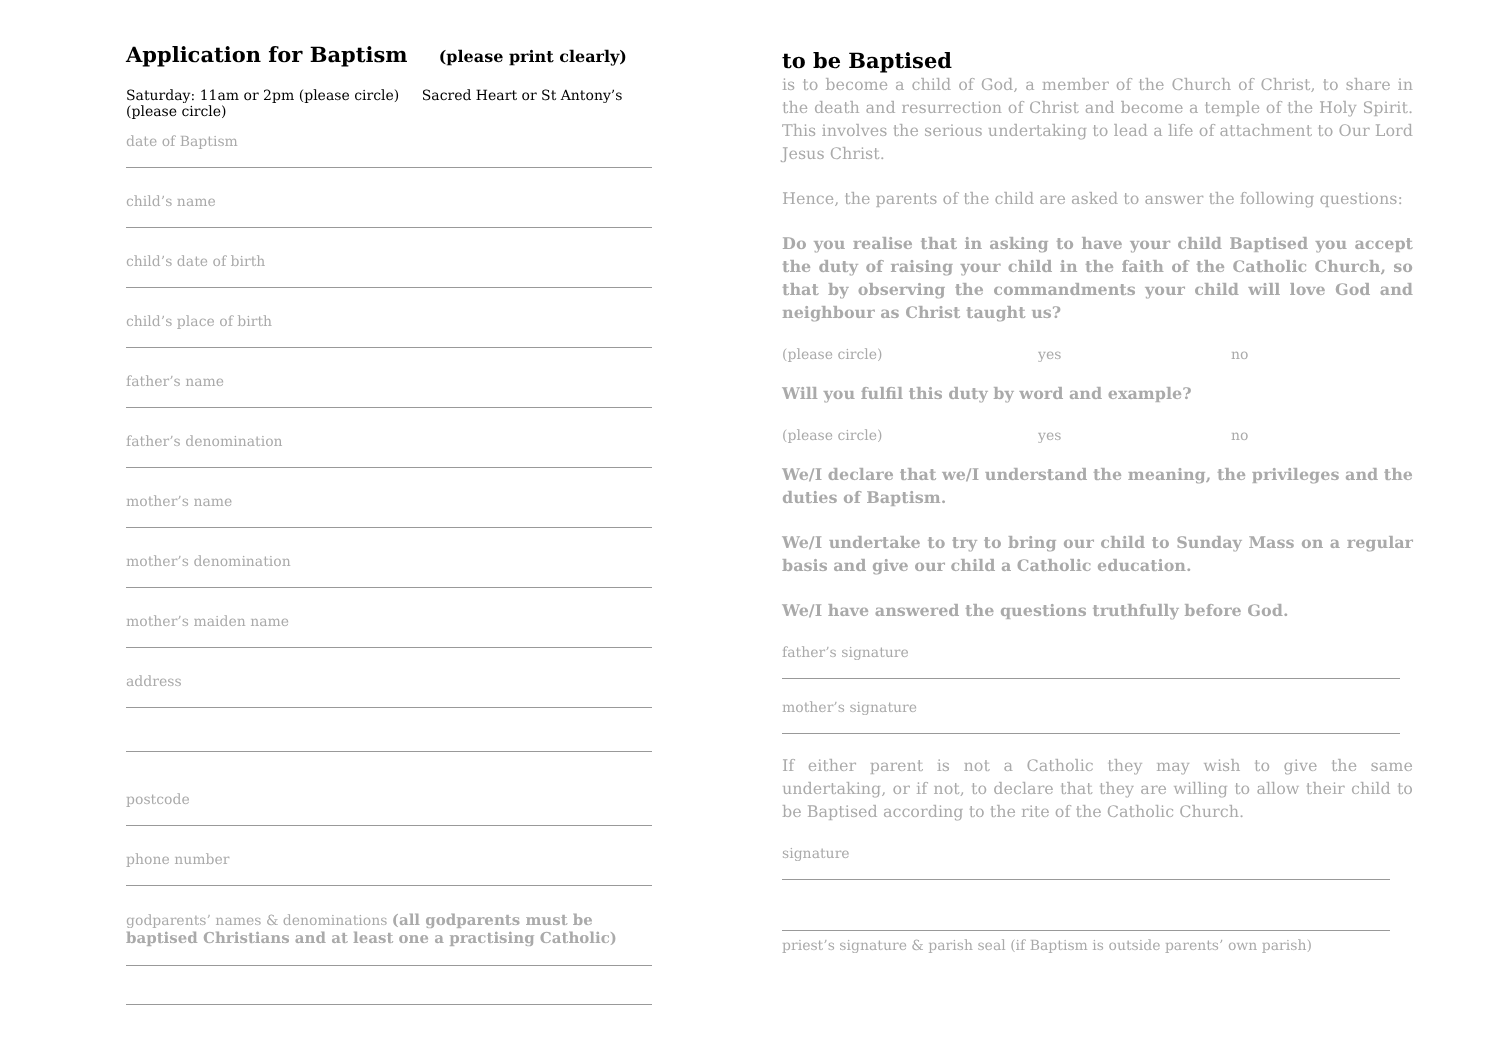Application for Baptism (please print clearly)
Saturday: 11am or 2pm (please circle) Sacred Heart or St Antony’s (please circle)
date of Baptism
child’s name
child’s date of birth
child’s place of birth
father’s name
father’s denomination
mother’s name
mother’s denomination
mother’s maiden name
address
postcode
phone number
godparents’ names & denominations (all godparents must be baptised Christians and at least one a practising Catholic)
to be Baptised
is to become a child of God, a member of the Church of Christ, to share in the death and resurrection of Christ and become a temple of the Holy Spirit. This involves the serious undertaking to lead a life of attachment to Our Lord Jesus Christ.
Hence, the parents of the child are asked to answer the following questions:
Do you realise that in asking to have your child Baptised you accept the duty of raising your child in the faith of the Catholic Church, so that by observing the commandments your child will love God and neighbour as Christ taught us?
(please circle) yes no
Will you fulfil this duty by word and example?
(please circle) yes no
We/I declare that we/I understand the meaning, the privileges and the duties of Baptism.
We/I undertake to try to bring our child to Sunday Mass on a regular basis and give our child a Catholic education.
We/I have answered the questions truthfully before God.
father’s signature
mother’s signature
If either parent is not a Catholic they may wish to give the same undertaking, or if not, to declare that they are willing to allow their child to be Baptised according to the rite of the Catholic Church.
signature
priest’s signature & parish seal (if Baptism is outside parents’ own parish)